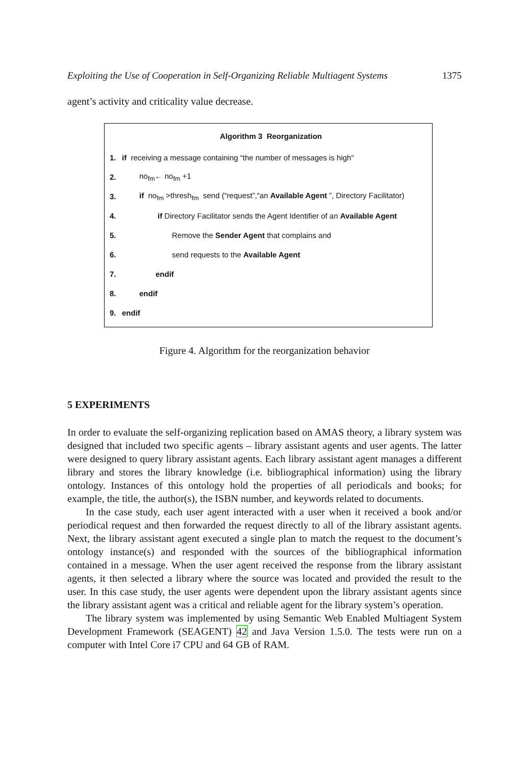Exploiting the Use of Cooperation in Self-Organizing Reliable Multiagent Systems 1375
agent’s activity and criticality value decrease.
Algorithm 3 Reorganization
1. if receiving a message containing “the number of messages is high"
2. no<sub>fm</sub>← no<sub>fm</sub> +1
3. if no<sub>fm</sub> >thresh<sub>fm</sub> send (“request”,“an Available Agent ”, Directory Facilitator)
4. if Directory Facilitator sends the Agent Identifier of an Available Agent
5. Remove the Sender Agent that complains and
6. send requests to the Available Agent
7. endif
8. endif
9. endif
Figure 4. Algorithm for the reorganization behavior
5 EXPERIMENTS
In order to evaluate the self-organizing replication based on AMAS theory, a library system was designed that included two specific agents – library assistant agents and user agents. The latter were designed to query library assistant agents. Each library assistant agent manages a different library and stores the library knowledge (i.e. bibliographical information) using the library ontology. Instances of this ontology hold the properties of all periodicals and books; for example, the title, the author(s), the ISBN number, and keywords related to documents.
In the case study, each user agent interacted with a user when it received a book and/or periodical request and then forwarded the request directly to all of the library assistant agents. Next, the library assistant agent executed a single plan to match the request to the document’s ontology instance(s) and responded with the sources of the bibliographical information contained in a message. When the user agent received the response from the library assistant agents, it then selected a library where the source was located and provided the result to the user. In this case study, the user agents were dependent upon the library assistant agents since the library assistant agent was a critical and reliable agent for the library system’s operation.
The library system was implemented by using Semantic Web Enabled Multiagent System Development Framework (SEAGENT) 42 and Java Version 1.5.0. The tests were run on a computer with Intel Core i7 CPU and 64 GB of RAM.